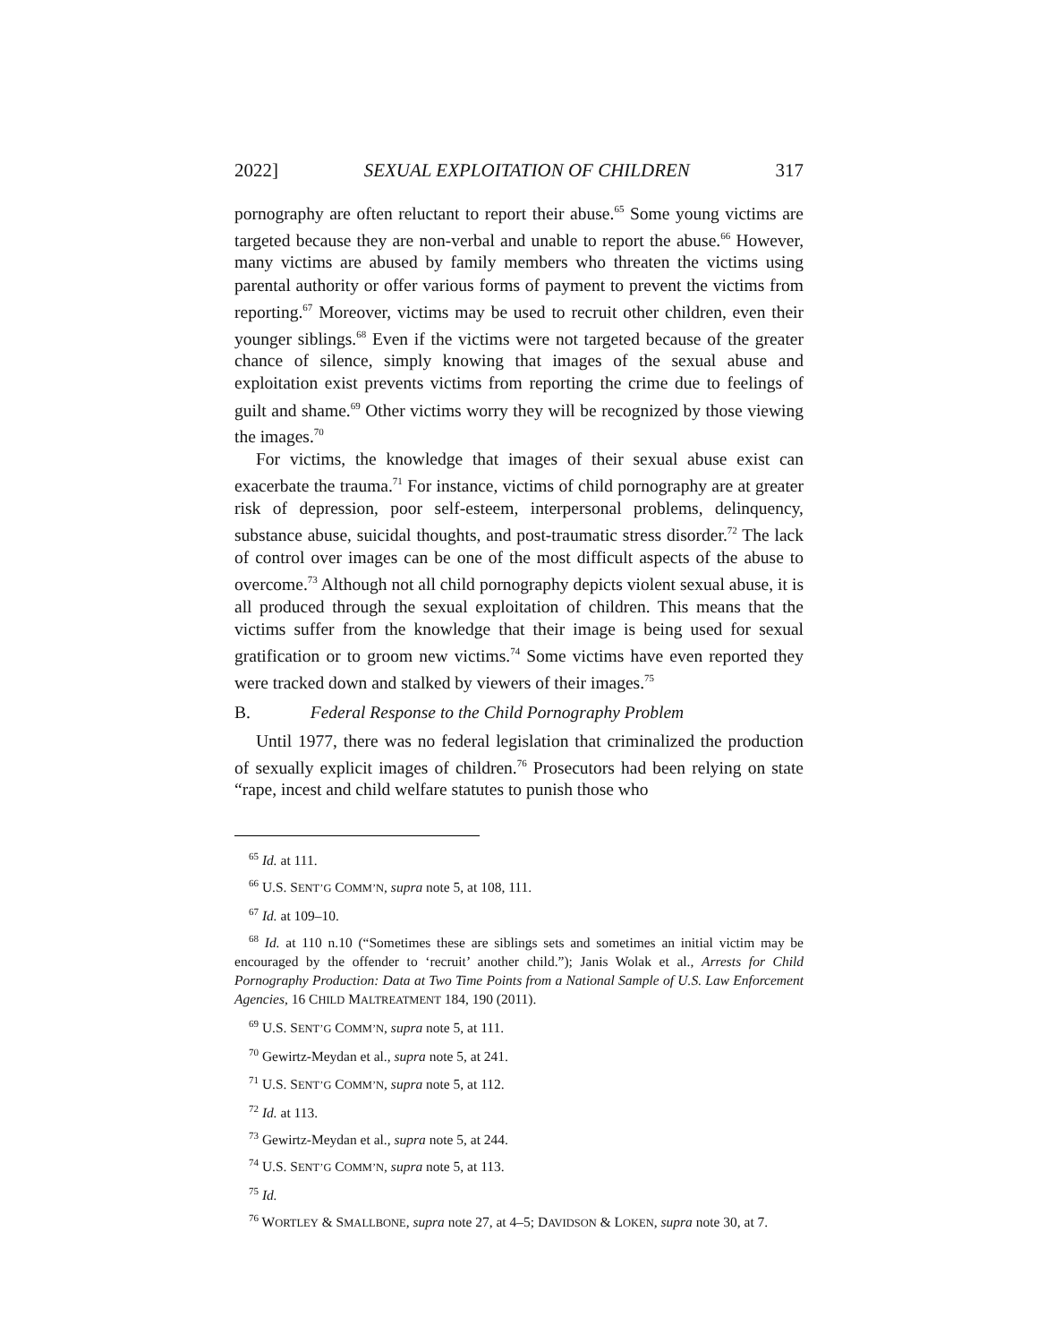2022] SEXUAL EXPLOITATION OF CHILDREN 317
pornography are often reluctant to report their abuse.<sup>65</sup> Some young victims are targeted because they are non-verbal and unable to report the abuse.<sup>66</sup> However, many victims are abused by family members who threaten the victims using parental authority or offer various forms of payment to prevent the victims from reporting.<sup>67</sup> Moreover, victims may be used to recruit other children, even their younger siblings.<sup>68</sup> Even if the victims were not targeted because of the greater chance of silence, simply knowing that images of the sexual abuse and exploitation exist prevents victims from reporting the crime due to feelings of guilt and shame.<sup>69</sup> Other victims worry they will be recognized by those viewing the images.<sup>70</sup>
For victims, the knowledge that images of their sexual abuse exist can exacerbate the trauma.<sup>71</sup> For instance, victims of child pornography are at greater risk of depression, poor self-esteem, interpersonal problems, delinquency, substance abuse, suicidal thoughts, and post-traumatic stress disorder.<sup>72</sup> The lack of control over images can be one of the most difficult aspects of the abuse to overcome.<sup>73</sup> Although not all child pornography depicts violent sexual abuse, it is all produced through the sexual exploitation of children. This means that the victims suffer from the knowledge that their image is being used for sexual gratification or to groom new victims.<sup>74</sup> Some victims have even reported they were tracked down and stalked by viewers of their images.<sup>75</sup>
B. Federal Response to the Child Pornography Problem
Until 1977, there was no federal legislation that criminalized the production of sexually explicit images of children.<sup>76</sup> Prosecutors had been relying on state “rape, incest and child welfare statutes to punish those who
<sup>65</sup> Id. at 111.
<sup>66</sup> U.S. SENT’G COMM’N, supra note 5, at 108, 111.
<sup>67</sup> Id. at 109–10.
<sup>68</sup> Id. at 110 n.10 (“Sometimes these are siblings sets and sometimes an initial victim may be encouraged by the offender to ‘recruit’ another child.”); Janis Wolak et al., Arrests for Child Pornography Production: Data at Two Time Points from a National Sample of U.S. Law Enforcement Agencies, 16 CHILD MALTREATMENT 184, 190 (2011).
<sup>69</sup> U.S. SENT’G COMM’N, supra note 5, at 111.
<sup>70</sup> Gewirtz-Meydan et al., supra note 5, at 241.
<sup>71</sup> U.S. SENT’G COMM’N, supra note 5, at 112.
<sup>72</sup> Id. at 113.
<sup>73</sup> Gewirtz-Meydan et al., supra note 5, at 244.
<sup>74</sup> U.S. SENT’G COMM’N, supra note 5, at 113.
<sup>75</sup> Id.
<sup>76</sup> WORTLEY & SMALLBONE, supra note 27, at 4–5; DAVIDSON & LOKEN, supra note 30, at 7.